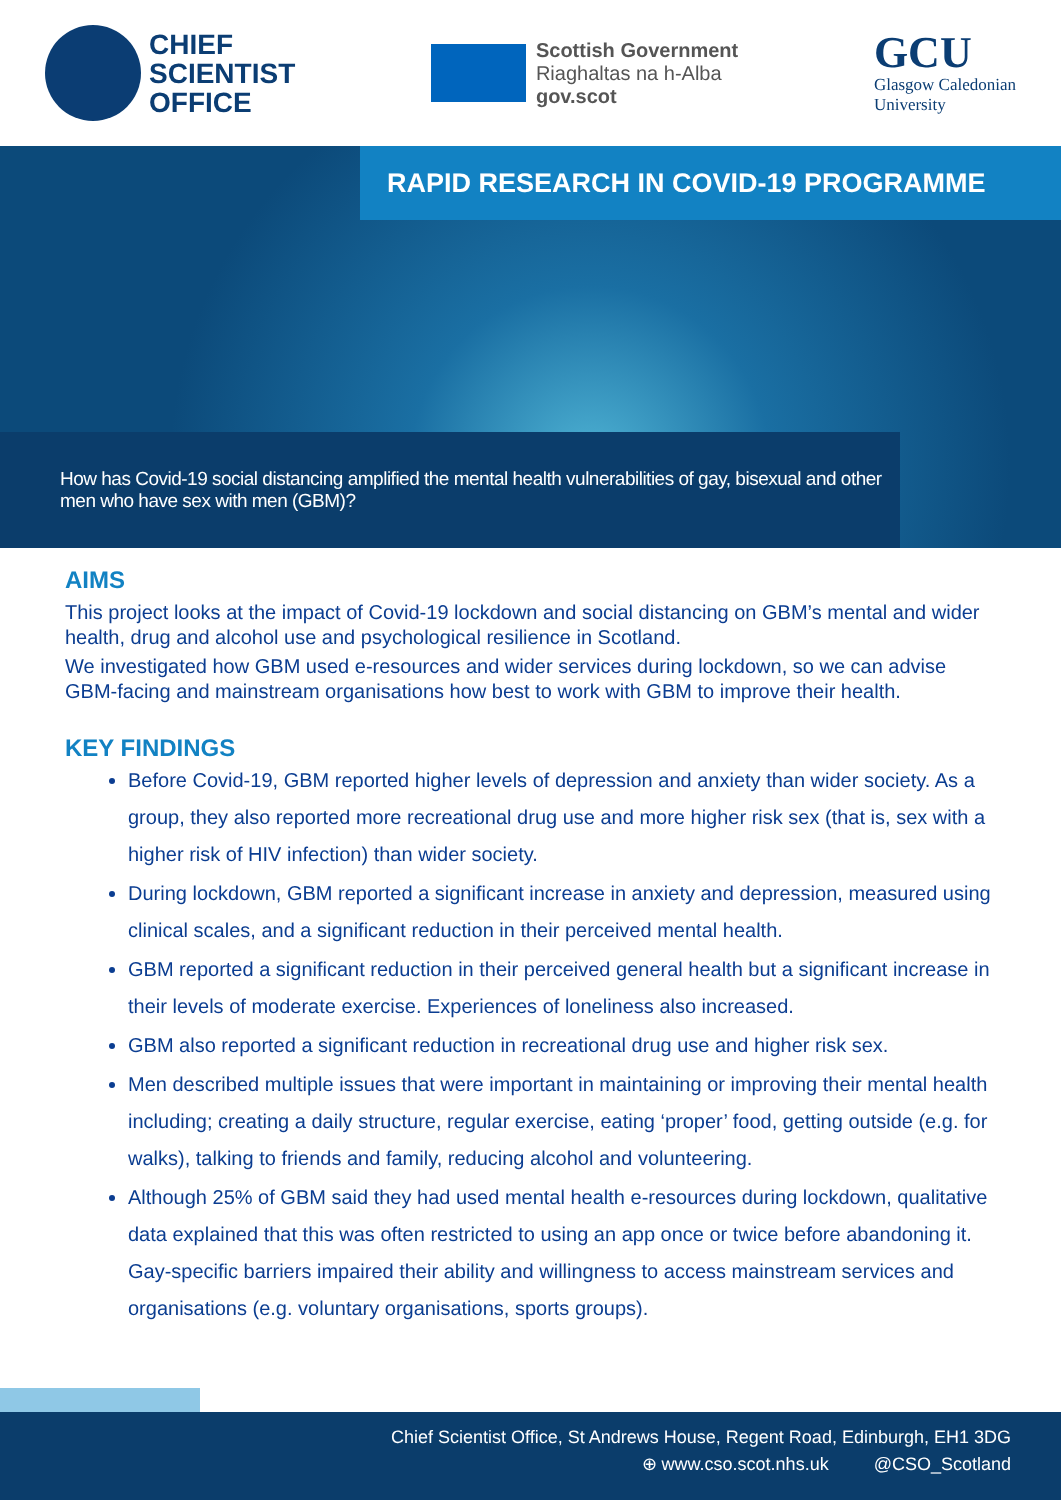CHIEF
SCIENTIST
OFFICE
Scottish Government
Riaghaltas na h-Alba
gov.scot
GCU
Glasgow Caledonian
University
RAPID RESEARCH IN COVID-19 PROGRAMME
How has Covid-19 social distancing amplified the mental health vulnerabilities of gay, bisexual and other men who have sex with men (GBM)?
AIMS
This project looks at the impact of Covid-19 lockdown and social distancing on GBM’s mental and wider health, drug and alcohol use and psychological resilience in Scotland.
We investigated how GBM used e-resources and wider services during lockdown, so we can advise GBM-facing and mainstream organisations how best to work with GBM to improve their health.
KEY FINDINGS
Before Covid-19, GBM reported higher levels of depression and anxiety than wider society. As a group, they also reported more recreational drug use and more higher risk sex (that is, sex with a higher risk of HIV infection) than wider society.
During lockdown, GBM reported a significant increase in anxiety and depression, measured using clinical scales, and a significant reduction in their perceived mental health.
GBM reported a significant reduction in their perceived general health but a significant increase in their levels of moderate exercise. Experiences of loneliness also increased.
GBM also reported a significant reduction in recreational drug use and higher risk sex.
Men described multiple issues that were important in maintaining or improving their mental health including; creating a daily structure, regular exercise, eating ‘proper’ food, getting outside (e.g. for walks), talking to friends and family, reducing alcohol and volunteering.
Although 25% of GBM said they had used mental health e-resources during lockdown, qualitative data explained that this was often restricted to using an app once or twice before abandoning it. Gay-specific barriers impaired their ability and willingness to access mainstream services and organisations (e.g. voluntary organisations, sports groups).
Chief Scientist Office, St Andrews House, Regent Road, Edinburgh, EH1 3DG
⊕ www.cso.scot.nhs.uk @CSO_Scotland